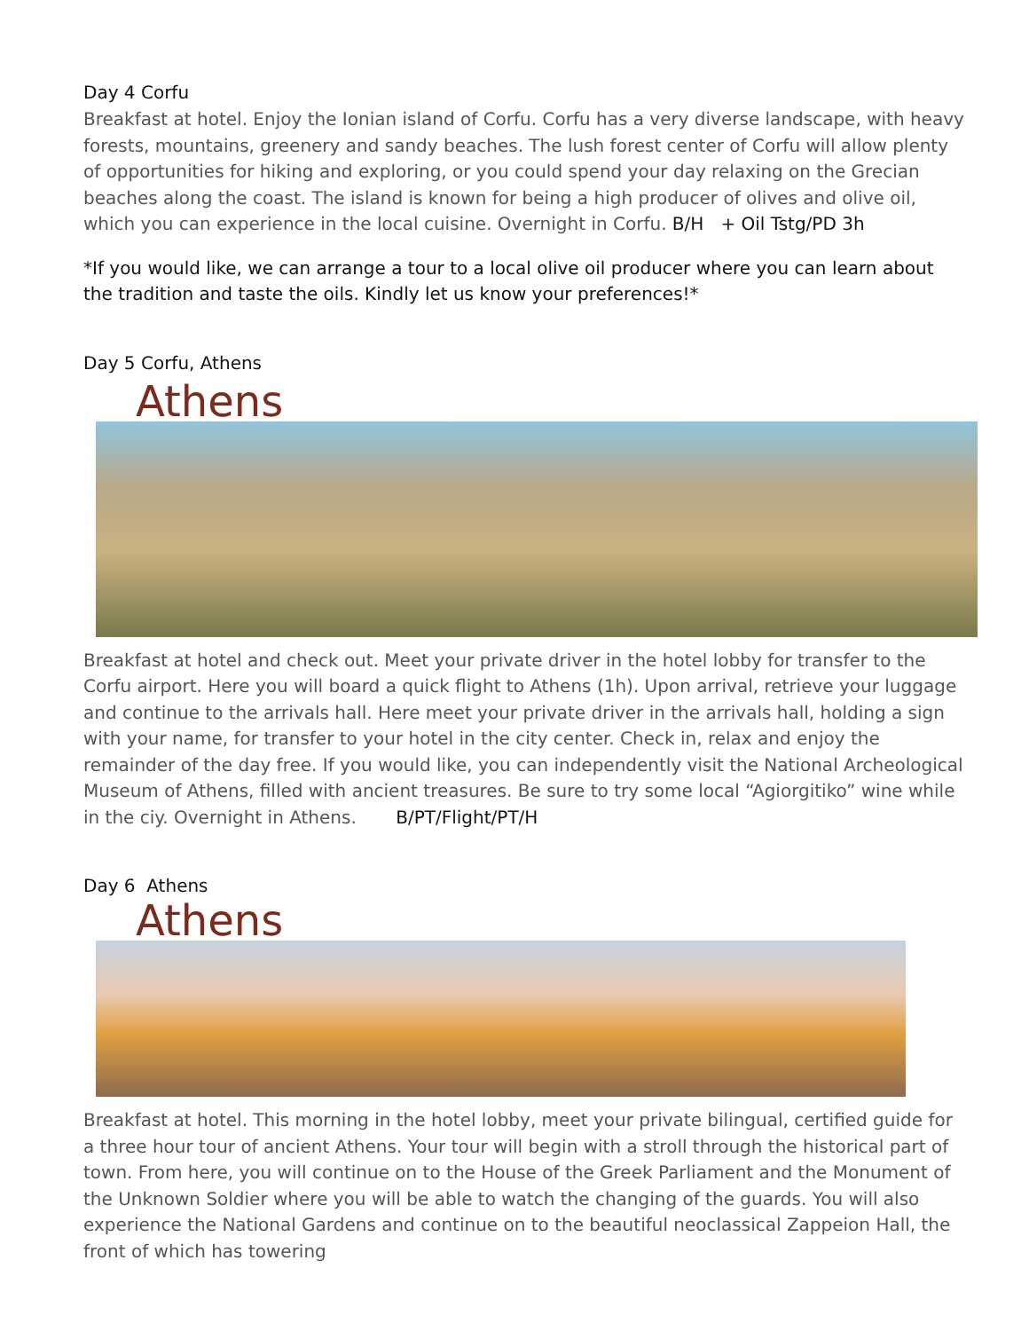Day 4 Corfu
Breakfast at hotel. Enjoy the Ionian island of Corfu. Corfu has a very diverse landscape, with heavy forests, mountains, greenery and sandy beaches. The lush forest center of Corfu will allow plenty of opportunities for hiking and exploring, or you could spend your day relaxing on the Grecian beaches along the coast. The island is known for being a high producer of olives and olive oil, which you can experience in the local cuisine. Overnight in Corfu. B/H + Oil Tstg/PD 3h
*If you would like, we can arrange a tour to a local olive oil producer where you can learn about the tradition and taste the oils. Kindly let us know your preferences!*
Day 5 Corfu, Athens
Athens
Breakfast at hotel and check out. Meet your private driver in the hotel lobby for transfer to the Corfu airport. Here you will board a quick flight to Athens (1h). Upon arrival, retrieve your luggage and continue to the arrivals hall. Here meet your private driver in the arrivals hall, holding a sign with your name, for transfer to your hotel in the city center. Check in, relax and enjoy the remainder of the day free. If you would like, you can independently visit the National Archeological Museum of Athens, filled with ancient treasures. Be sure to try some local “Agiorgitiko” wine while in the ciy. Overnight in Athens. B/PT/Flight/PT/H
Day 6 Athens
Athens
Breakfast at hotel. This morning in the hotel lobby, meet your private bilingual, certified guide for a three hour tour of ancient Athens. Your tour will begin with a stroll through the historical part of town. From here, you will continue on to the House of the Greek Parliament and the Monument of the Unknown Soldier where you will be able to watch the changing of the guards. You will also experience the National Gardens and continue on to the beautiful neoclassical Zappeion Hall, the front of which has towering